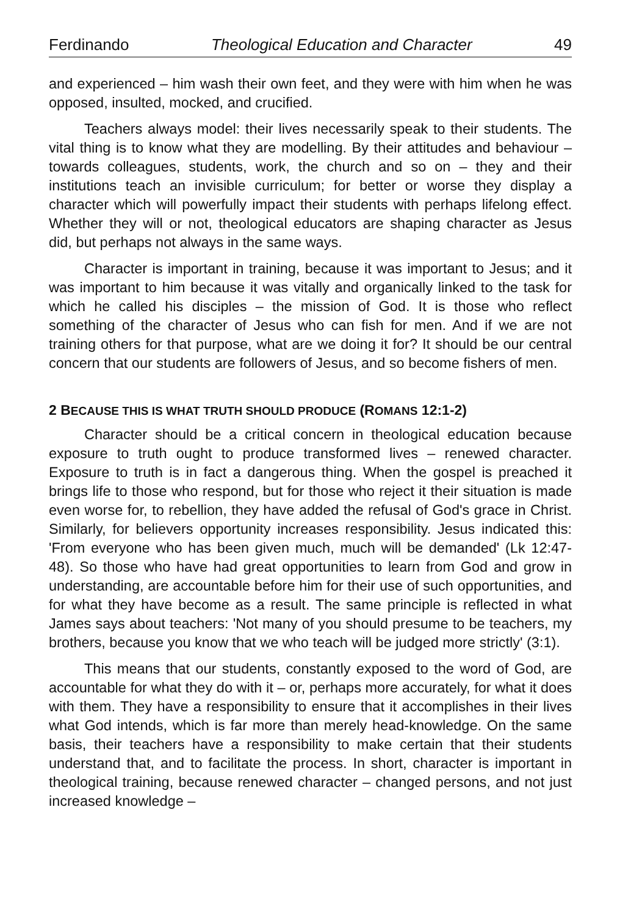Ferdinando Theological Education and Character 49
and experienced – him wash their own feet, and they were with him when he was opposed, insulted, mocked, and crucified.
Teachers always model: their lives necessarily speak to their students. The vital thing is to know what they are modelling. By their attitudes and behaviour – towards colleagues, students, work, the church and so on – they and their institutions teach an invisible curriculum; for better or worse they display a character which will powerfully impact their students with perhaps lifelong effect. Whether they will or not, theological educators are shaping character as Jesus did, but perhaps not always in the same ways.
Character is important in training, because it was important to Jesus; and it was important to him because it was vitally and organically linked to the task for which he called his disciples – the mission of God. It is those who reflect something of the character of Jesus who can fish for men. And if we are not training others for that purpose, what are we doing it for? It should be our central concern that our students are followers of Jesus, and so become fishers of men.
2 BECAUSE THIS IS WHAT TRUTH SHOULD PRODUCE (ROMANS 12:1-2)
Character should be a critical concern in theological education because exposure to truth ought to produce transformed lives – renewed character. Exposure to truth is in fact a dangerous thing. When the gospel is preached it brings life to those who respond, but for those who reject it their situation is made even worse for, to rebellion, they have added the refusal of God's grace in Christ. Similarly, for believers opportunity increases responsibility. Jesus indicated this: 'From everyone who has been given much, much will be demanded' (Lk 12:47-48). So those who have had great opportunities to learn from God and grow in understanding, are accountable before him for their use of such opportunities, and for what they have become as a result. The same principle is reflected in what James says about teachers: 'Not many of you should presume to be teachers, my brothers, because you know that we who teach will be judged more strictly' (3:1).
This means that our students, constantly exposed to the word of God, are accountable for what they do with it – or, perhaps more accurately, for what it does with them. They have a responsibility to ensure that it accomplishes in their lives what God intends, which is far more than merely head-knowledge. On the same basis, their teachers have a responsibility to make certain that their students understand that, and to facilitate the process. In short, character is important in theological training, because renewed character – changed persons, and not just increased knowledge –